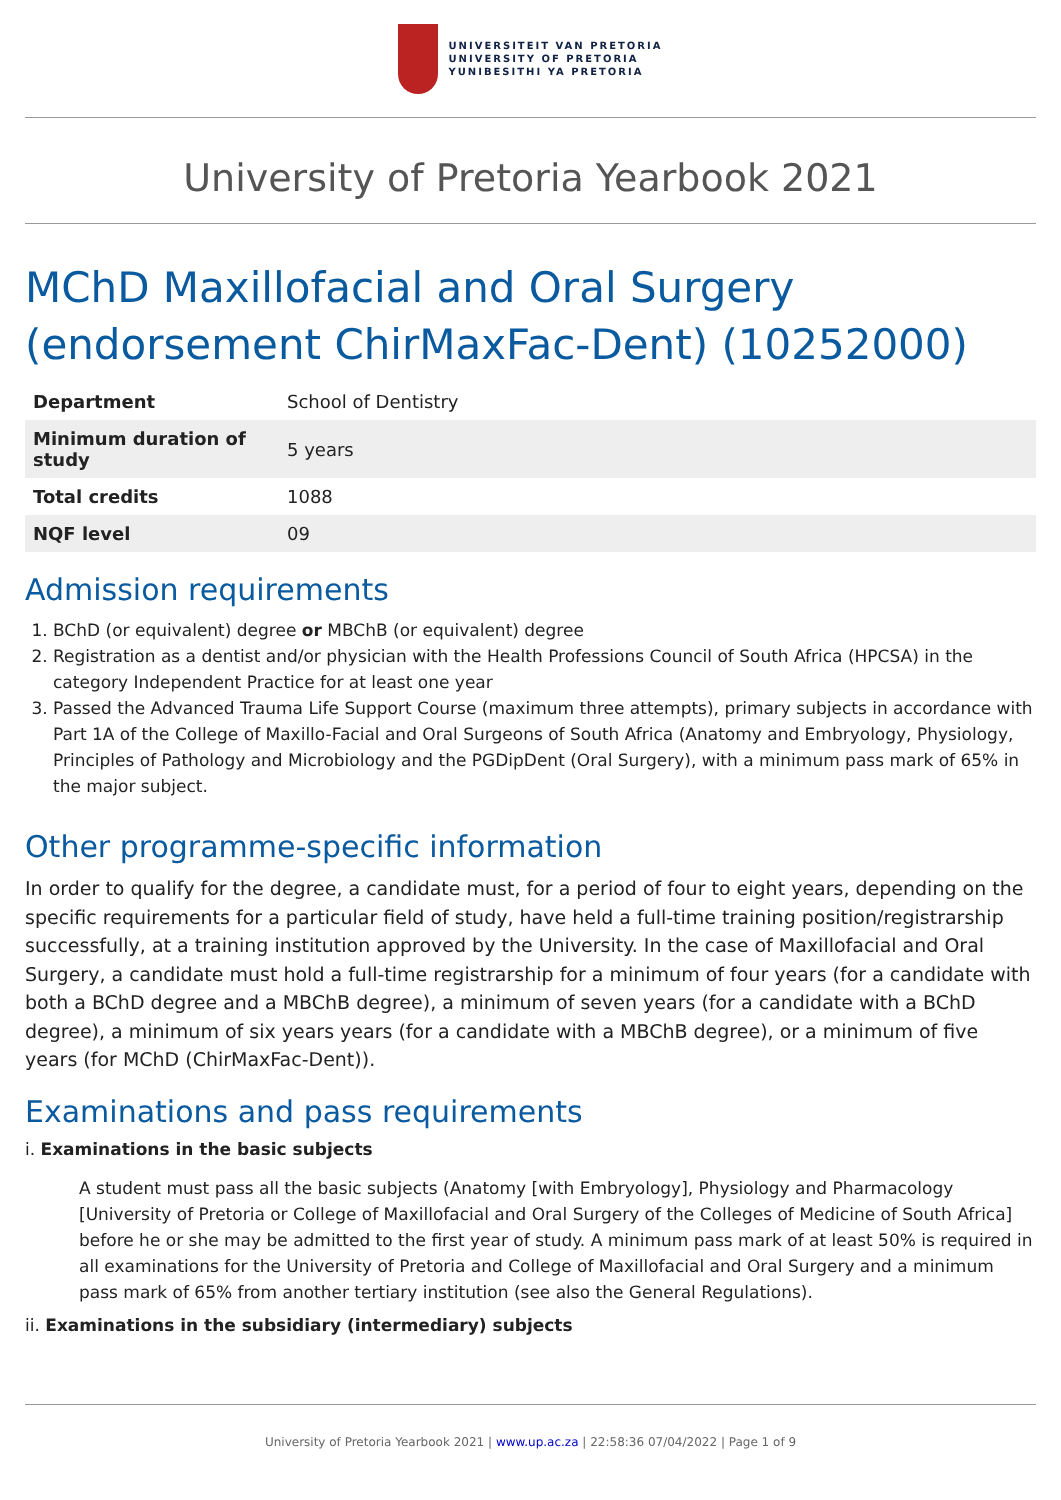UNIVERSITEIT VAN PRETORIA
UNIVERSITY OF PRETORIA
YUNIBESITHI YA PRETORIA
University of Pretoria Yearbook 2021
MChD Maxillofacial and Oral Surgery (endorsement ChirMaxFac-Dent) (10252000)
| Department | School of Dentistry |
| Minimum duration of study | 5 years |
| Total credits | 1088 |
| NQF level | 09 |
Admission requirements
1. BChD (or equivalent) degree or MBChB (or equivalent) degree
2. Registration as a dentist and/or physician with the Health Professions Council of South Africa (HPCSA) in the category Independent Practice for at least one year
3. Passed the Advanced Trauma Life Support Course (maximum three attempts), primary subjects in accordance with Part 1A of the College of Maxillo-Facial and Oral Surgeons of South Africa (Anatomy and Embryology, Physiology, Principles of Pathology and Microbiology and the PGDipDent (Oral Surgery), with a minimum pass mark of 65% in the major subject.
Other programme-specific information
In order to qualify for the degree, a candidate must, for a period of four to eight years, depending on the specific requirements for a particular field of study, have held a full-time training position/registrarship successfully, at a training institution approved by the University. In the case of Maxillofacial and Oral Surgery, a candidate must hold a full-time registrarship for a minimum of four years (for a candidate with both a BChD degree and a MBChB degree), a minimum of seven years (for a candidate with a BChD degree), a minimum of six years years (for a candidate with a MBChB degree), or a minimum of five years (for MChD (ChirMaxFac-Dent)).
Examinations and pass requirements
i. Examinations in the basic subjects
A student must pass all the basic subjects (Anatomy [with Embryology], Physiology and Pharmacology [University of Pretoria or College of Maxillofacial and Oral Surgery of the Colleges of Medicine of South Africa] before he or she may be admitted to the first year of study. A minimum pass mark of at least 50% is required in all examinations for the University of Pretoria and College of Maxillofacial and Oral Surgery and a minimum pass mark of 65% from another tertiary institution (see also the General Regulations).
ii. Examinations in the subsidiary (intermediary) subjects
University of Pretoria Yearbook 2021 | www.up.ac.za | 22:58:36 07/04/2022 | Page 1 of 9